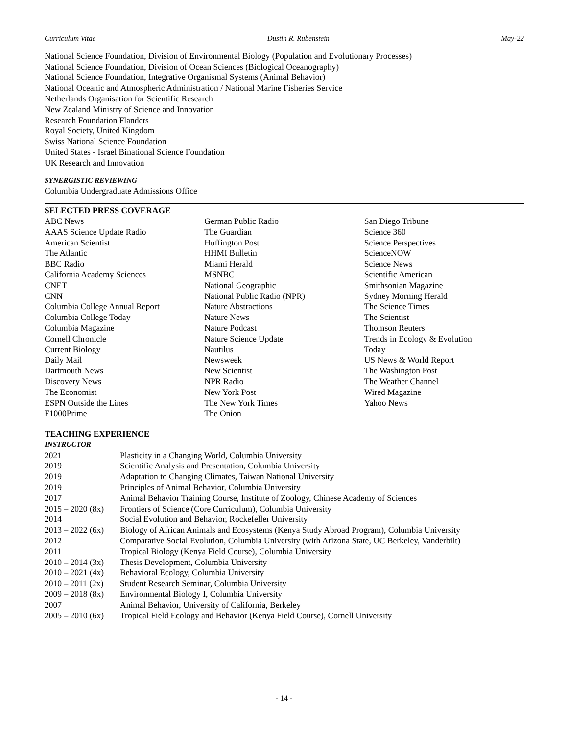Curriculum Vitae Dustin R. Rubenstein May-22
National Science Foundation, Division of Environmental Biology (Population and Evolutionary Processes)
National Science Foundation, Division of Ocean Sciences (Biological Oceanography)
National Science Foundation, Integrative Organismal Systems (Animal Behavior)
National Oceanic and Atmospheric Administration / National Marine Fisheries Service
Netherlands Organisation for Scientific Research
New Zealand Ministry of Science and Innovation
Research Foundation Flanders
Royal Society, United Kingdom
Swiss National Science Foundation
United States - Israel Binational Science Foundation
UK Research and Innovation
SYNERGISTIC REVIEWING
Columbia Undergraduate Admissions Office
SELECTED PRESS COVERAGE
ABC News
AAAS Science Update Radio
American Scientist
The Atlantic
BBC Radio
California Academy Sciences
CNET
CNN
Columbia College Annual Report
Columbia College Today
Columbia Magazine
Cornell Chronicle
Current Biology
Daily Mail
Dartmouth News
Discovery News
The Economist
ESPN Outside the Lines
F1000Prime
German Public Radio
The Guardian
Huffington Post
HHMI Bulletin
Miami Herald
MSNBC
National Geographic
National Public Radio (NPR)
Nature Abstractions
Nature News
Nature Podcast
Nature Science Update
Nautilus
Newsweek
New Scientist
NPR Radio
New York Post
The New York Times
The Onion
San Diego Tribune
Science 360
Science Perspectives
ScienceNOW
Science News
Scientific American
Smithsonian Magazine
Sydney Morning Herald
The Science Times
The Scientist
Thomson Reuters
Trends in Ecology & Evolution
Today
US News & World Report
The Washington Post
The Weather Channel
Wired Magazine
Yahoo News
TEACHING EXPERIENCE
INSTRUCTOR
| 2021 | Plasticity in a Changing World, Columbia University |
| 2019 | Scientific Analysis and Presentation, Columbia University |
| 2019 | Adaptation to Changing Climates, Taiwan National University |
| 2019 | Principles of Animal Behavior, Columbia University |
| 2017 | Animal Behavior Training Course, Institute of Zoology, Chinese Academy of Sciences |
| 2015 – 2020 (8x) | Frontiers of Science (Core Curriculum), Columbia University |
| 2014 | Social Evolution and Behavior, Rockefeller University |
| 2013 – 2022 (6x) | Biology of African Animals and Ecosystems (Kenya Study Abroad Program), Columbia University |
| 2012 | Comparative Social Evolution, Columbia University (with Arizona State, UC Berkeley, Vanderbilt) |
| 2011 | Tropical Biology (Kenya Field Course), Columbia University |
| 2010 – 2014 (3x) | Thesis Development, Columbia University |
| 2010 – 2021 (4x) | Behavioral Ecology, Columbia University |
| 2010 – 2011 (2x) | Student Research Seminar, Columbia University |
| 2009 – 2018 (8x) | Environmental Biology I, Columbia University |
| 2007 | Animal Behavior, University of California, Berkeley |
| 2005 – 2010 (6x) | Tropical Field Ecology and Behavior (Kenya Field Course), Cornell University |
- 14 -